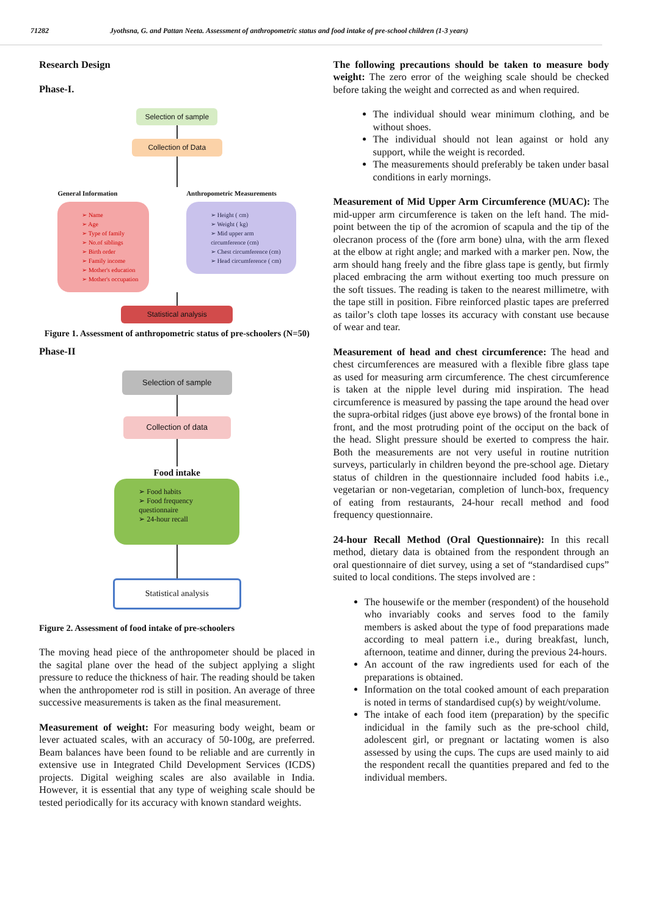71282 Jyothsna, G. and Pattan Neeta. Assessment of anthropometric status and food intake of pre-school children (1-3 years)
Research Design
Phase-I.
Selection of sample
Collection of Data
General Information
➢ Name
➢ Age
➢ Type of family
➢ No.of siblings
➢ Birth order
➢ Family income
➢ Mother's education
➢ Mother's occupation
Anthropometric Measurements
➢ Height ( cm)
➢ Weight ( kg)
➢ Mid upper arm circumference (cm)
➢ Chest circumference (cm)
➢ Head circumference ( cm)
Statistical analysis
Figure 1. Assessment of anthropometric status of pre-schoolers (N=50)
Phase-II
Selection of sample
Collection of data
Food intake
➢ Food habits
➢ Food frequency questionnaire
➢ 24-hour recall
Statistical analysis
Figure 2. Assessment of food intake of pre-schoolers
The moving head piece of the anthropometer should be placed in the sagital plane over the head of the subject applying a slight pressure to reduce the thickness of hair. The reading should be taken when the anthropometer rod is still in position. An average of three successive measurements is taken as the final measurement.
Measurement of weight: For measuring body weight, beam or lever actuated scales, with an accuracy of 50-100g, are preferred. Beam balances have been found to be reliable and are currently in extensive use in Integrated Child Development Services (ICDS) projects. Digital weighing scales are also available in India. However, it is essential that any type of weighing scale should be tested periodically for its accuracy with known standard weights.
The following precautions should be taken to measure body weight: The zero error of the weighing scale should be checked before taking the weight and corrected as and when required.
The individual should wear minimum clothing, and be without shoes.
The individual should not lean against or hold any support, while the weight is recorded.
The measurements should preferably be taken under basal conditions in early mornings.
Measurement of Mid Upper Arm Circumference (MUAC): The mid-upper arm circumference is taken on the left hand. The mid-point between the tip of the acromion of scapula and the tip of the olecranon process of the (fore arm bone) ulna, with the arm flexed at the elbow at right angle; and marked with a marker pen. Now, the arm should hang freely and the fibre glass tape is gently, but firmly placed embracing the arm without exerting too much pressure on the soft tissues. The reading is taken to the nearest millimetre, with the tape still in position. Fibre reinforced plastic tapes are preferred as tailor’s cloth tape losses its accuracy with constant use because of wear and tear.
Measurement of head and chest circumference: The head and chest circumferences are measured with a flexible fibre glass tape as used for measuring arm circumference. The chest circumference is taken at the nipple level during mid inspiration. The head circumference is measured by passing the tape around the head over the supra-orbital ridges (just above eye brows) of the frontal bone in front, and the most protruding point of the occiput on the back of the head. Slight pressure should be exerted to compress the hair. Both the measurements are not very useful in routine nutrition surveys, particularly in children beyond the pre-school age. Dietary status of children in the questionnaire included food habits i.e., vegetarian or non-vegetarian, completion of lunch-box, frequency of eating from restaurants, 24-hour recall method and food frequency questionnaire.
24-hour Recall Method (Oral Questionnaire): In this recall method, dietary data is obtained from the respondent through an oral questionnaire of diet survey, using a set of “standardised cups” suited to local conditions. The steps involved are :
The housewife or the member (respondent) of the household who invariably cooks and serves food to the family members is asked about the type of food preparations made according to meal pattern i.e., during breakfast, lunch, afternoon, teatime and dinner, during the previous 24-hours.
An account of the raw ingredients used for each of the preparations is obtained.
Information on the total cooked amount of each preparation is noted in terms of standardised cup(s) by weight/volume.
The intake of each food item (preparation) by the specific indicidual in the family such as the pre-school child, adolescent girl, or pregnant or lactating women is also assessed by using the cups. The cups are used mainly to aid the respondent recall the quantities prepared and fed to the individual members.